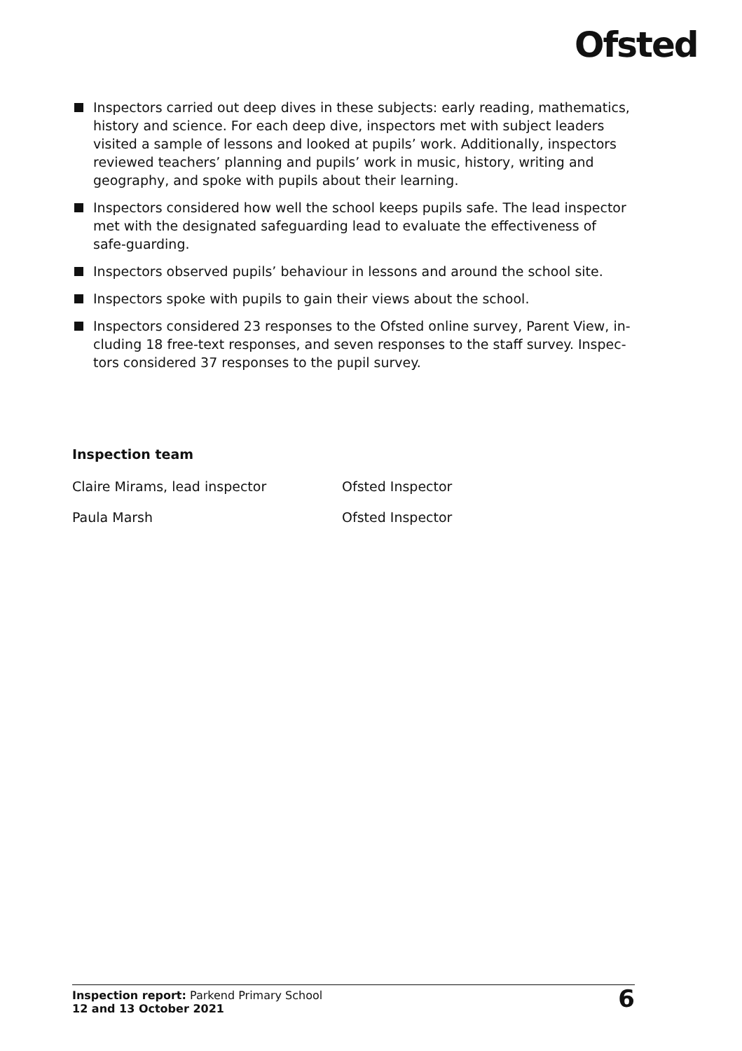Ofsted
Inspectors carried out deep dives in these subjects: early reading, mathematics, history and science. For each deep dive, inspectors met with subject leaders visited a sample of lessons and looked at pupils’ work. Additionally, inspectors reviewed teachers’ planning and pupils’ work in music, history, writing and geography, and spoke with pupils about their learning.
Inspectors considered how well the school keeps pupils safe. The lead inspector met with the designated safeguarding lead to evaluate the effectiveness of safe-guarding.
Inspectors observed pupils’ behaviour in lessons and around the school site.
Inspectors spoke with pupils to gain their views about the school.
Inspectors considered 23 responses to the Ofsted online survey, Parent View, in-cluding 18 free-text responses, and seven responses to the staff survey. Inspec-tors considered 37 responses to the pupil survey.
Inspection team
Claire Mirams, lead inspector Ofsted Inspector
Paula Marsh Ofsted Inspector
Inspection report: Parkend Primary School
12 and 13 October 2021
6